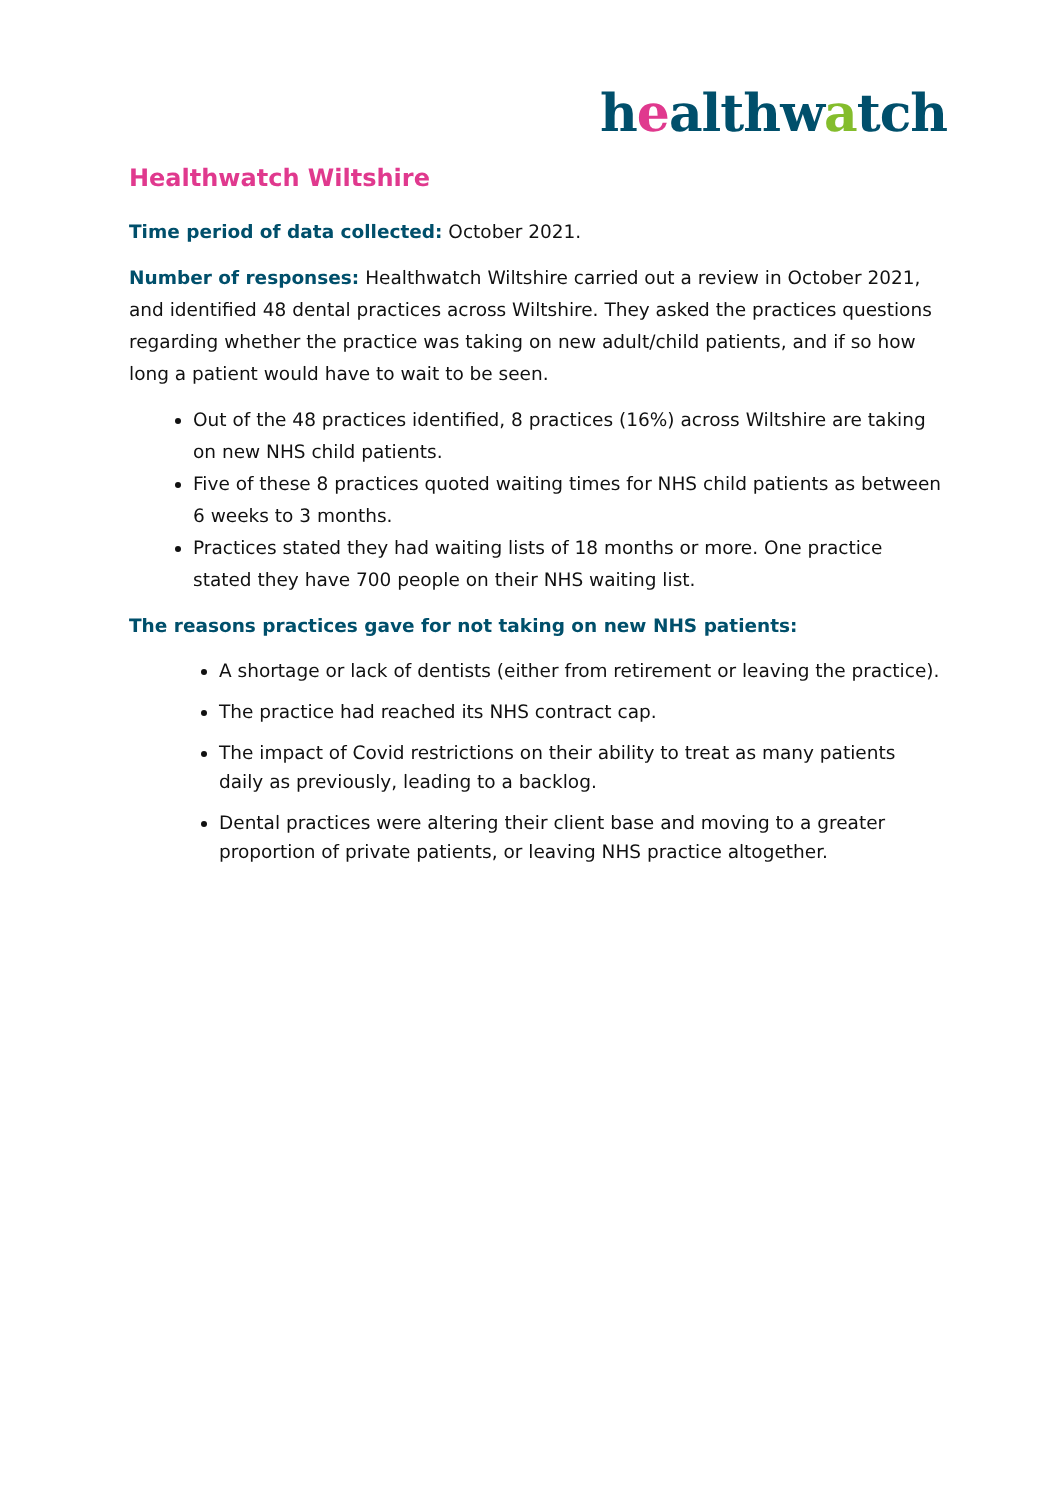healthwatch
Healthwatch Wiltshire
Time period of data collected: October 2021.
Number of responses: Healthwatch Wiltshire carried out a review in October 2021, and identified 48 dental practices across Wiltshire. They asked the practices questions regarding whether the practice was taking on new adult/child patients, and if so how long a patient would have to wait to be seen.
Out of the 48 practices identified, 8 practices (16%) across Wiltshire are taking on new NHS child patients.
Five of these 8 practices quoted waiting times for NHS child patients as between 6 weeks to 3 months.
Practices stated they had waiting lists of 18 months or more. One practice stated they have 700 people on their NHS waiting list.
The reasons practices gave for not taking on new NHS patients:
A shortage or lack of dentists (either from retirement or leaving the practice).
The practice had reached its NHS contract cap.
The impact of Covid restrictions on their ability to treat as many patients daily as previously, leading to a backlog.
Dental practices were altering their client base and moving to a greater proportion of private patients, or leaving NHS practice altogether.